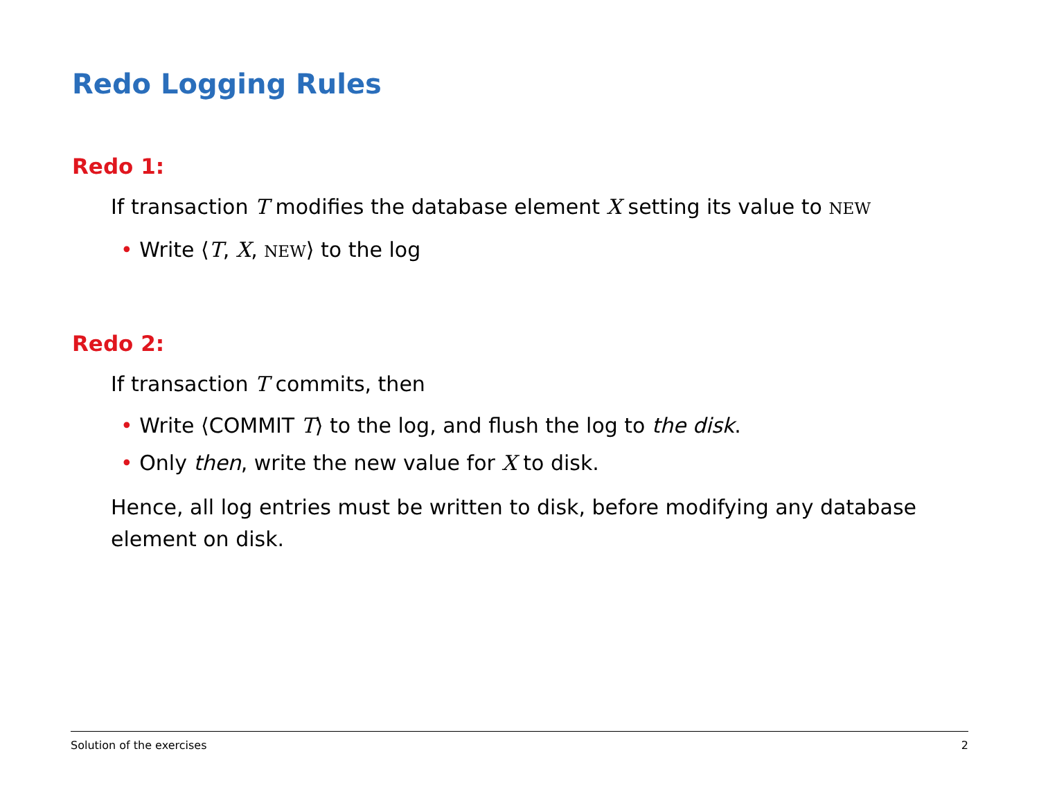Redo Logging Rules
Redo 1:
If transaction T modifies the database element X setting its value to NEW
• Write ⟨T, X, NEW⟩ to the log
Redo 2:
If transaction T commits, then
• Write ⟨COMMIT T⟩ to the log, and flush the log to the disk.
• Only then, write the new value for X to disk.
Hence, all log entries must be written to disk, before modifying any database element on disk.
Solution of the exercises 2